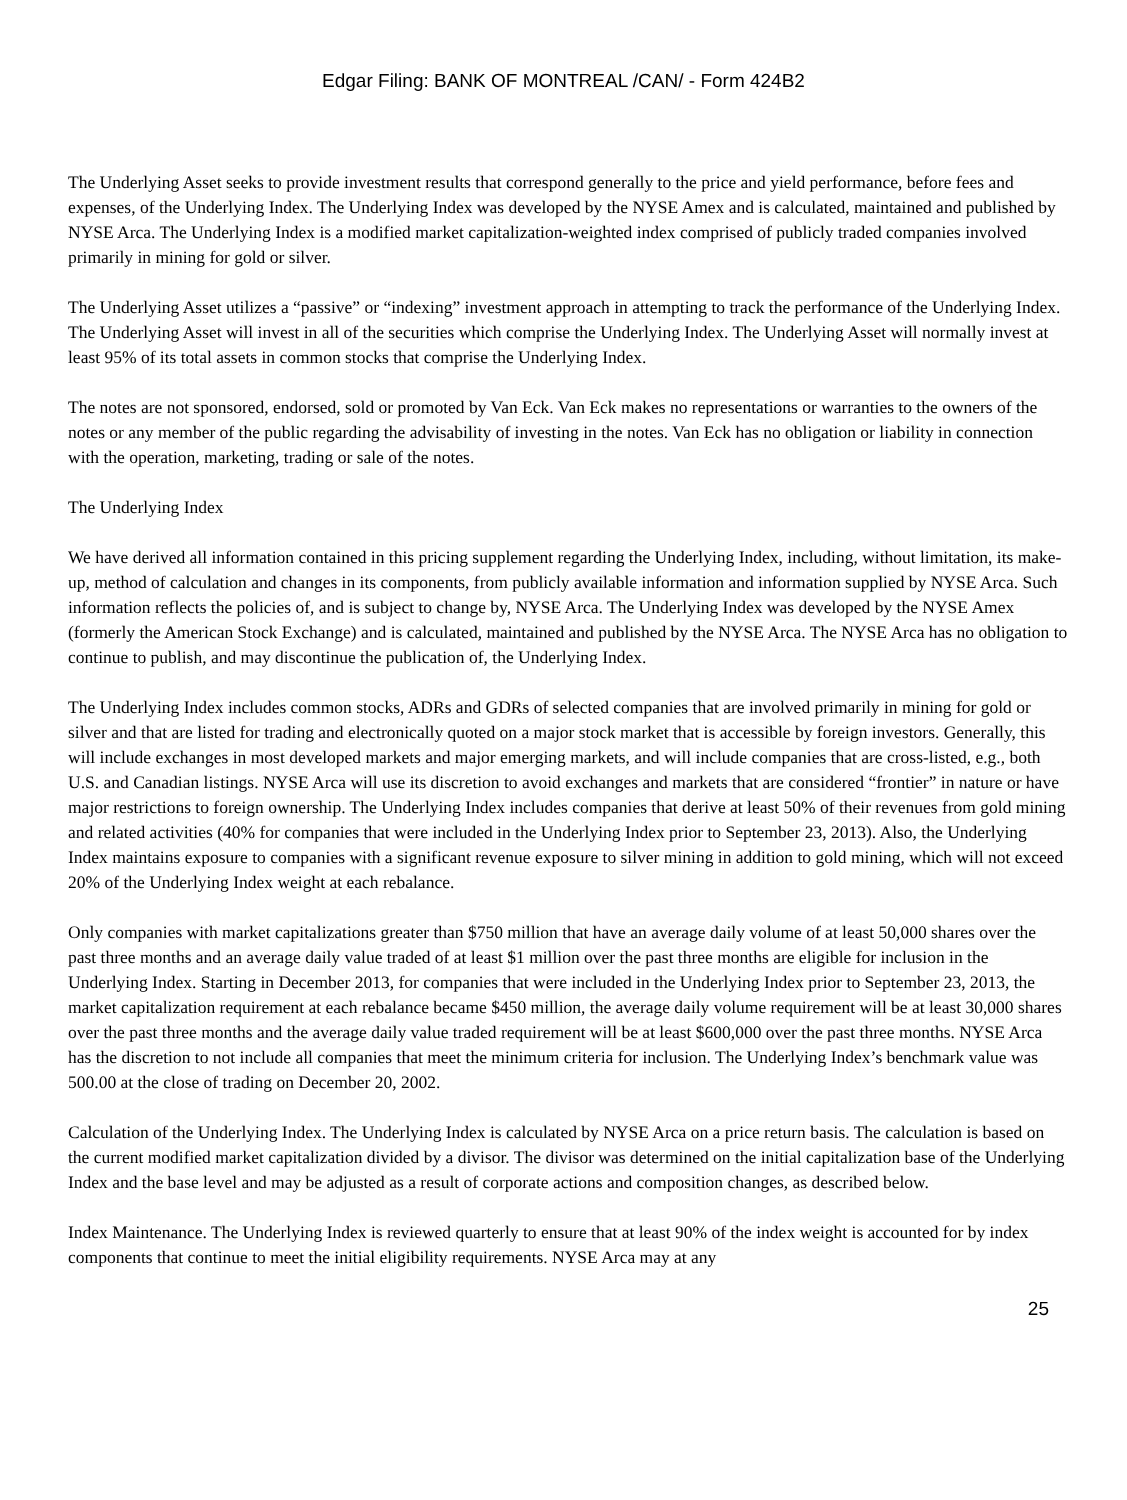Edgar Filing: BANK OF MONTREAL /CAN/ - Form 424B2
The Underlying Asset seeks to provide investment results that correspond generally to the price and yield performance, before fees and expenses, of the Underlying Index. The Underlying Index was developed by the NYSE Amex and is calculated, maintained and published by NYSE Arca. The Underlying Index is a modified market capitalization-weighted index comprised of publicly traded companies involved primarily in mining for gold or silver.
The Underlying Asset utilizes a “passive” or “indexing” investment approach in attempting to track the performance of the Underlying Index. The Underlying Asset will invest in all of the securities which comprise the Underlying Index. The Underlying Asset will normally invest at least 95% of its total assets in common stocks that comprise the Underlying Index.
The notes are not sponsored, endorsed, sold or promoted by Van Eck. Van Eck makes no representations or warranties to the owners of the notes or any member of the public regarding the advisability of investing in the notes. Van Eck has no obligation or liability in connection with the operation, marketing, trading or sale of the notes.
The Underlying Index
We have derived all information contained in this pricing supplement regarding the Underlying Index, including, without limitation, its make-up, method of calculation and changes in its components, from publicly available information and information supplied by NYSE Arca. Such information reflects the policies of, and is subject to change by, NYSE Arca. The Underlying Index was developed by the NYSE Amex (formerly the American Stock Exchange) and is calculated, maintained and published by the NYSE Arca. The NYSE Arca has no obligation to continue to publish, and may discontinue the publication of, the Underlying Index.
The Underlying Index includes common stocks, ADRs and GDRs of selected companies that are involved primarily in mining for gold or silver and that are listed for trading and electronically quoted on a major stock market that is accessible by foreign investors. Generally, this will include exchanges in most developed markets and major emerging markets, and will include companies that are cross-listed, e.g., both U.S. and Canadian listings. NYSE Arca will use its discretion to avoid exchanges and markets that are considered “frontier” in nature or have major restrictions to foreign ownership. The Underlying Index includes companies that derive at least 50% of their revenues from gold mining and related activities (40% for companies that were included in the Underlying Index prior to September 23, 2013). Also, the Underlying Index maintains exposure to companies with a significant revenue exposure to silver mining in addition to gold mining, which will not exceed 20% of the Underlying Index weight at each rebalance.
Only companies with market capitalizations greater than $750 million that have an average daily volume of at least 50,000 shares over the past three months and an average daily value traded of at least $1 million over the past three months are eligible for inclusion in the Underlying Index. Starting in December 2013, for companies that were included in the Underlying Index prior to September 23, 2013, the market capitalization requirement at each rebalance became $450 million, the average daily volume requirement will be at least 30,000 shares over the past three months and the average daily value traded requirement will be at least $600,000 over the past three months. NYSE Arca has the discretion to not include all companies that meet the minimum criteria for inclusion. The Underlying Index’s benchmark value was 500.00 at the close of trading on December 20, 2002.
Calculation of the Underlying Index. The Underlying Index is calculated by NYSE Arca on a price return basis. The calculation is based on the current modified market capitalization divided by a divisor. The divisor was determined on the initial capitalization base of the Underlying Index and the base level and may be adjusted as a result of corporate actions and composition changes, as described below.
Index Maintenance. The Underlying Index is reviewed quarterly to ensure that at least 90% of the index weight is accounted for by index components that continue to meet the initial eligibility requirements. NYSE Arca may at any
25